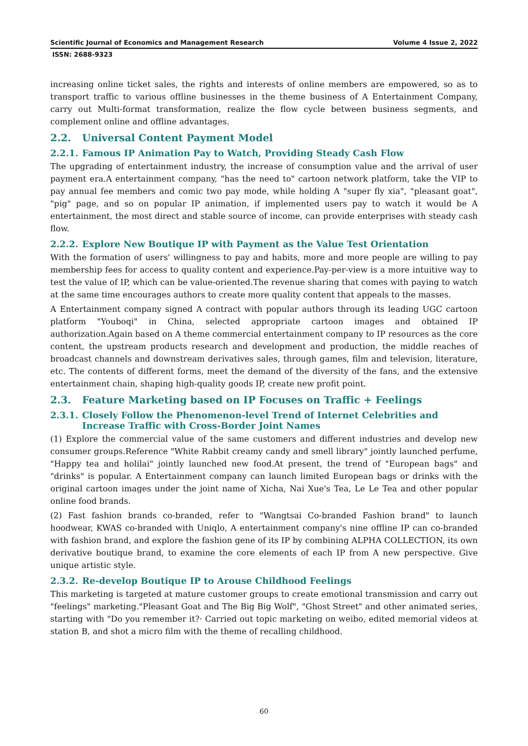Scientific Journal of Economics and Management Research Volume 4 Issue 2, 2022
ISSN: 2688-9323
increasing online ticket sales, the rights and interests of online members are empowered, so as to transport traffic to various offline businesses in the theme business of A Entertainment Company, carry out Multi-format transformation, realize the flow cycle between business segments, and complement online and offline advantages.
2.2. Universal Content Payment Model
2.2.1. Famous IP Animation Pay to Watch, Providing Steady Cash Flow
The upgrading of entertainment industry, the increase of consumption value and the arrival of user payment era.A entertainment company, "has the need to" cartoon network platform, take the VIP to pay annual fee members and comic two pay mode, while holding A "super fly xia", "pleasant goat", "pig" page, and so on popular IP animation, if implemented users pay to watch it would be A entertainment, the most direct and stable source of income, can provide enterprises with steady cash flow.
2.2.2. Explore New Boutique IP with Payment as the Value Test Orientation
With the formation of users' willingness to pay and habits, more and more people are willing to pay membership fees for access to quality content and experience.Pay-per-view is a more intuitive way to test the value of IP, which can be value-oriented.The revenue sharing that comes with paying to watch at the same time encourages authors to create more quality content that appeals to the masses.
A Entertainment company signed A contract with popular authors through its leading UGC cartoon platform "Youboqi" in China, selected appropriate cartoon images and obtained IP authorization.Again based on A theme commercial entertainment company to IP resources as the core content, the upstream products research and development and production, the middle reaches of broadcast channels and downstream derivatives sales, through games, film and television, literature, etc. The contents of different forms, meet the demand of the diversity of the fans, and the extensive entertainment chain, shaping high-quality goods IP, create new profit point.
2.3. Feature Marketing based on IP Focuses on Traffic + Feelings
2.3.1. Closely Follow the Phenomenon-level Trend of Internet Celebrities and Increase Traffic with Cross-Border Joint Names
(1) Explore the commercial value of the same customers and different industries and develop new consumer groups.Reference "White Rabbit creamy candy and smell library" jointly launched perfume, "Happy tea and holilai" jointly launched new food.At present, the trend of "European bags" and "drinks" is popular. A Entertainment company can launch limited European bags or drinks with the original cartoon images under the joint name of Xicha, Nai Xue's Tea, Le Le Tea and other popular online food brands.
(2) Fast fashion brands co-branded, refer to "Wangtsai Co-branded Fashion brand" to launch hoodwear, KWAS co-branded with Uniqlo, A entertainment company's nine offline IP can co-branded with fashion brand, and explore the fashion gene of its IP by combining ALPHA COLLECTION, its own derivative boutique brand, to examine the core elements of each IP from A new perspective. Give unique artistic style.
2.3.2. Re-develop Boutique IP to Arouse Childhood Feelings
This marketing is targeted at mature customer groups to create emotional transmission and carry out "feelings" marketing."Pleasant Goat and The Big Big Wolf", "Ghost Street" and other animated series, starting with "Do you remember it?· Carried out topic marketing on weibo, edited memorial videos at station B, and shot a micro film with the theme of recalling childhood.
60